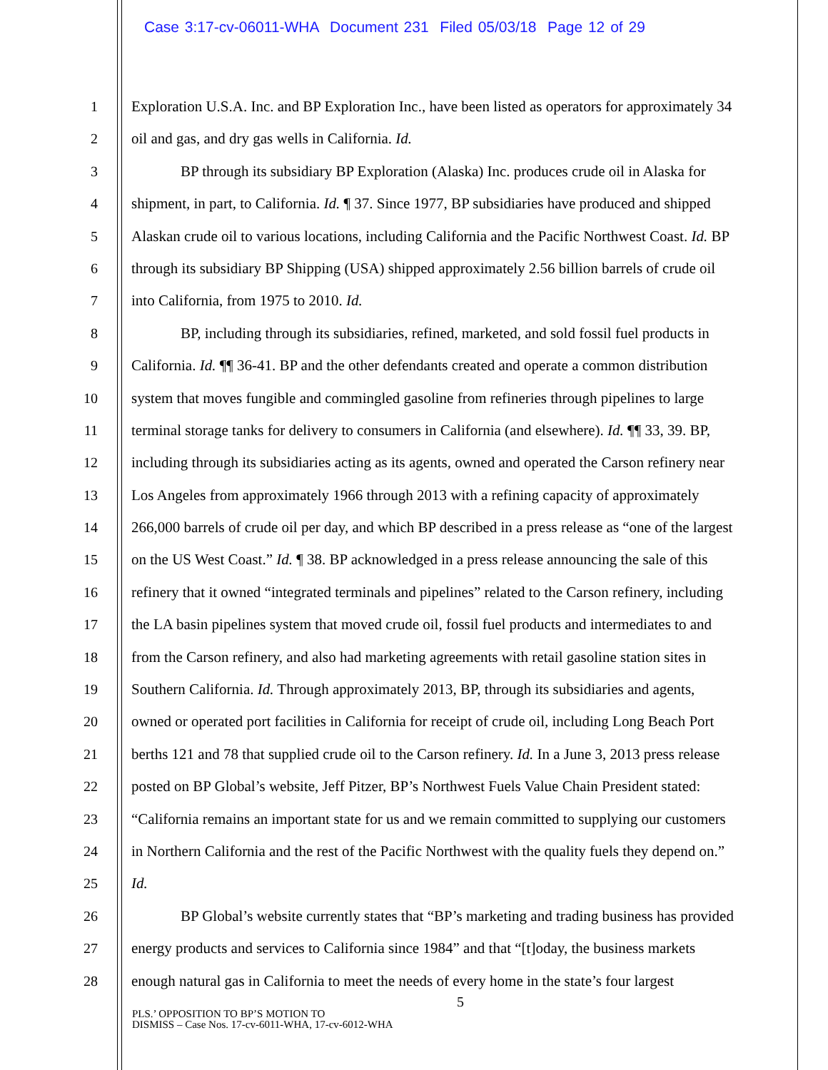Case 3:17-cv-06011-WHA Document 231 Filed 05/03/18 Page 12 of 29
1 Exploration U.S.A. Inc. and BP Exploration Inc., have been listed as operators for approximately 34
2 oil and gas, and dry gas wells in California. Id.
3 BP through its subsidiary BP Exploration (Alaska) Inc. produces crude oil in Alaska for
4 shipment, in part, to California. Id. ¶ 37. Since 1977, BP subsidiaries have produced and shipped
5 Alaskan crude oil to various locations, including California and the Pacific Northwest Coast. Id. BP
6 through its subsidiary BP Shipping (USA) shipped approximately 2.56 billion barrels of crude oil
7 into California, from 1975 to 2010. Id.
8 BP, including through its subsidiaries, refined, marketed, and sold fossil fuel products in
9 California. Id. ¶¶ 36-41. BP and the other defendants created and operate a common distribution
10 system that moves fungible and commingled gasoline from refineries through pipelines to large
11 terminal storage tanks for delivery to consumers in California (and elsewhere). Id. ¶¶ 33, 39. BP,
12 including through its subsidiaries acting as its agents, owned and operated the Carson refinery near
13 Los Angeles from approximately 1966 through 2013 with a refining capacity of approximately
14 266,000 barrels of crude oil per day, and which BP described in a press release as “one of the largest
15 on the US West Coast.” Id. ¶ 38. BP acknowledged in a press release announcing the sale of this
16 refinery that it owned “integrated terminals and pipelines” related to the Carson refinery, including
17 the LA basin pipelines system that moved crude oil, fossil fuel products and intermediates to and
18 from the Carson refinery, and also had marketing agreements with retail gasoline station sites in
19 Southern California. Id. Through approximately 2013, BP, through its subsidiaries and agents,
20 owned or operated port facilities in California for receipt of crude oil, including Long Beach Port
21 berths 121 and 78 that supplied crude oil to the Carson refinery. Id. In a June 3, 2013 press release
22 posted on BP Global’s website, Jeff Pitzer, BP’s Northwest Fuels Value Chain President stated:
23 “California remains an important state for us and we remain committed to supplying our customers
24 in Northern California and the rest of the Pacific Northwest with the quality fuels they depend on.”
25 Id.
26 BP Global’s website currently states that “BP’s marketing and trading business has provided
27 energy products and services to California since 1984” and that “[t]oday, the business markets
28 enough natural gas in California to meet the needs of every home in the state’s four largest
5
PLS.’ OPPOSITION TO BP’S MOTION TO
DISMISS – Case Nos. 17-cv-6011-WHA, 17-cv-6012-WHA